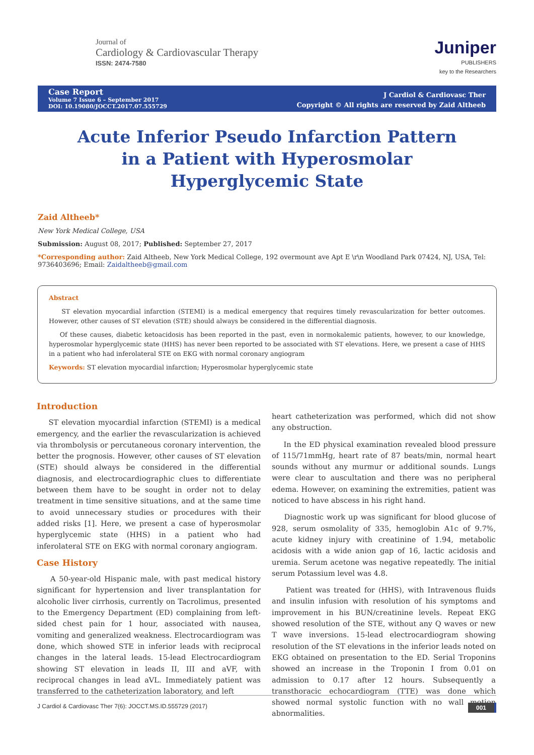Journal of
Cardiology & Cardiovascular Therapy
ISSN: 2474-7580
Juniper
PUBLISHERS
key to the Researchers
Case Report
Volume 7 Issue 6 – September 2017
DOI: 10.19080/JOCCT.2017.07.555729
J Cardiol & Cardiovasc Ther
Copyright © All rights are reserved by Zaid Altheeb
Acute Inferior Pseudo Infarction Pattern in a Patient with Hyperosmolar Hyperglycemic State
Zaid Altheeb*
New York Medical College, USA
Submission: August 08, 2017; Published: September 27, 2017
*Corresponding author: Zaid Altheeb, New York Medical College, 192 overmount ave Apt E \r\n Woodland Park 07424, NJ, USA, Tel: 9736403696; Email: Zaidaltheeb@gmail.com
Abstract
ST elevation myocardial infarction (STEMI) is a medical emergency that requires timely revascularization for better outcomes. However, other causes of ST elevation (STE) should always be considered in the differential diagnosis.
Of these causes, diabetic ketoacidosis has been reported in the past, even in normokalemic patients, however, to our knowledge, hyperosmolar hyperglycemic state (HHS) has never been reported to be associated with ST elevations. Here, we present a case of HHS in a patient who had inferolateral STE on EKG with normal coronary angiogram
Keywords: ST elevation myocardial infarction; Hyperosmolar hyperglycemic state
Introduction
ST elevation myocardial infarction (STEMI) is a medical emergency, and the earlier the revascularization is achieved via thrombolysis or percutaneous coronary intervention, the better the prognosis. However, other causes of ST elevation (STE) should always be considered in the differential diagnosis, and electrocardiographic clues to differentiate between them have to be sought in order not to delay treatment in time sensitive situations, and at the same time to avoid unnecessary studies or procedures with their added risks [1]. Here, we present a case of hyperosmolar hyperglycemic state (HHS) in a patient who had inferolateral STE on EKG with normal coronary angiogram.
Case History
A 50-year-old Hispanic male, with past medical history significant for hypertension and liver transplantation for alcoholic liver cirrhosis, currently on Tacrolimus, presented to the Emergency Department (ED) complaining from left-sided chest pain for 1 hour, associated with nausea, vomiting and generalized weakness. Electrocardiogram was done, which showed STE in inferior leads with reciprocal changes in the lateral leads. 15-lead Electrocardiogram showing ST elevation in leads II, III and aVF, with reciprocal changes in lead aVL. Immediately patient was transferred to the catheterization laboratory, and left
heart catheterization was performed, which did not show any obstruction.
In the ED physical examination revealed blood pressure of 115/71mmHg, heart rate of 87 beats/min, normal heart sounds without any murmur or additional sounds. Lungs were clear to auscultation and there was no peripheral edema. However, on examining the extremities, patient was noticed to have abscess in his right hand.
Diagnostic work up was significant for blood glucose of 928, serum osmolality of 335, hemoglobin A1c of 9.7%, acute kidney injury with creatinine of 1.94, metabolic acidosis with a wide anion gap of 16, lactic acidosis and uremia. Serum acetone was negative repeatedly. The initial serum Potassium level was 4.8.
Patient was treated for (HHS), with Intravenous fluids and insulin infusion with resolution of his symptoms and improvement in his BUN/creatinine levels. Repeat EKG showed resolution of the STE, without any Q waves or new T wave inversions. 15-lead electrocardiogram showing resolution of the ST elevations in the inferior leads noted on EKG obtained on presentation to the ED. Serial Troponins showed an increase in the Troponin I from 0.01 on admission to 0.17 after 12 hours. Subsequently a transthoracic echocardiogram (TTE) was done which showed normal systolic function with no wall motion abnormalities.
J Cardiol & Cardiovasc Ther 7(6): JOCCT.MS.ID.555729 (2017) 001